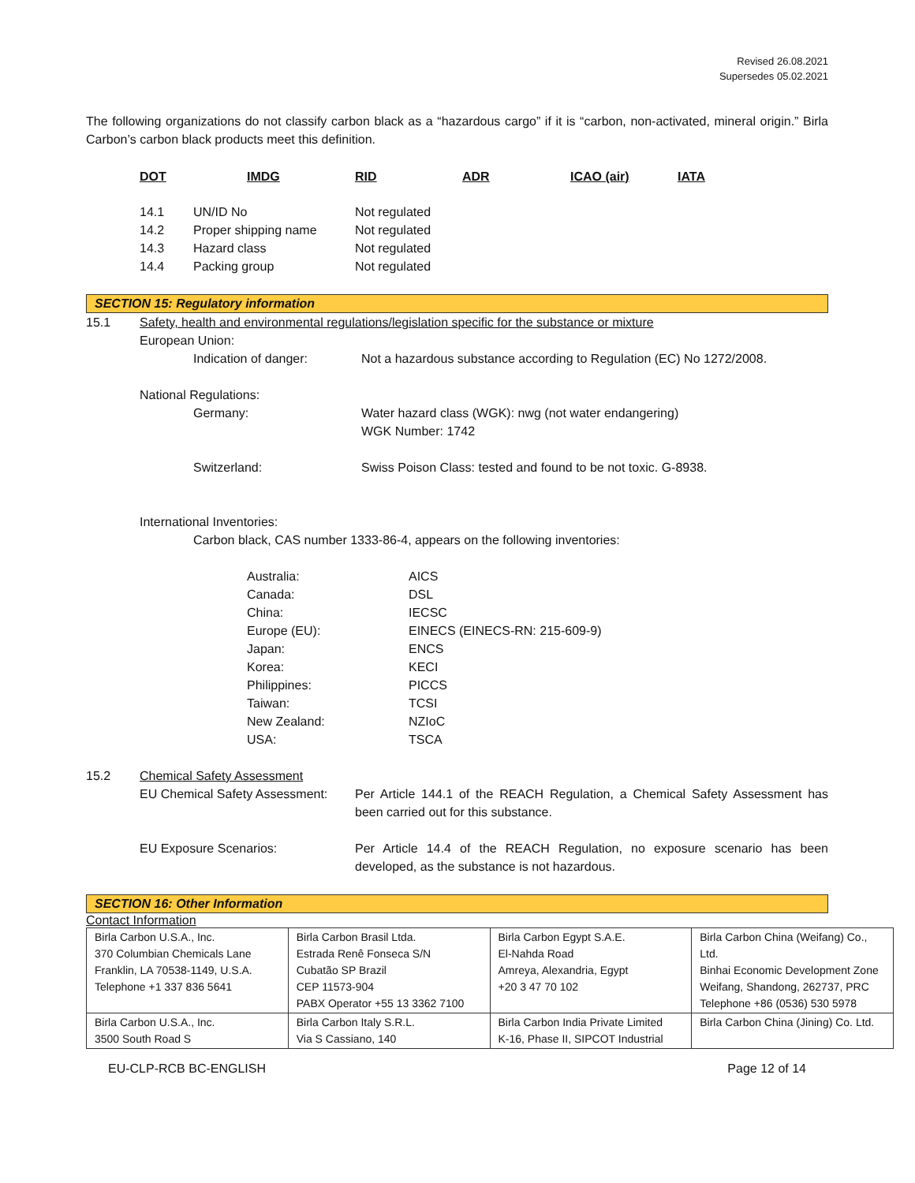Revised 26.08.2021
Supersedes 05.02.2021
The following organizations do not classify carbon black as a “hazardous cargo” if it is “carbon, non-activated, mineral origin.” Birla Carbon’s carbon black products meet this definition.
DOT IMDG RID ADR ICAO (air) IATA
14.1 UN/ID No Not regulated
14.2 Proper shipping name Not regulated
14.3 Hazard class Not regulated
14.4 Packing group Not regulated
SECTION 15: Regulatory information
15.1 Safety, health and environmental regulations/legislation specific for the substance or mixture
European Union:
Indication of danger: Not a hazardous substance according to Regulation (EC) No 1272/2008.
National Regulations:
Germany: Water hazard class (WGK): nwg (not water endangering)
WGK Number: 1742
Switzerland: Swiss Poison Class: tested and found to be not toxic. G-8938.
International Inventories:
Carbon black, CAS number 1333-86-4, appears on the following inventories:
Australia: AICS
Canada: DSL
China: IECSC
Europe (EU): EINECS (EINECS-RN: 215-609-9)
Japan: ENCS
Korea: KECI
Philippines: PICCS
Taiwan: TCSI
New Zealand: NZIoC
USA: TSCA
15.2 Chemical Safety Assessment
EU Chemical Safety Assessment: Per Article 144.1 of the REACH Regulation, a Chemical Safety Assessment has been carried out for this substance.
EU Exposure Scenarios: Per Article 14.4 of the REACH Regulation, no exposure scenario has been developed, as the substance is not hazardous.
SECTION 16: Other Information
Contact Information
| Birla Carbon U.S.A., Inc. 370 Columbian Chemicals Lane Franklin, LA 70538-1149, U.S.A. Telephone +1 337 836 5641 | Birla Carbon Brasil Ltda. Estrada Renê Fonseca S/N Cubatão SP Brazil CEP 11573-904 PABX Operator +55 13 3362 7100 | Birla Carbon Egypt S.A.E. El-Nahda Road Amreya, Alexandria, Egypt +20 3 47 70 102 | Birla Carbon China (Weifang) Co., Ltd. Binhai Economic Development Zone Weifang, Shandong, 262737, PRC Telephone +86 (0536) 530 5978 |
| Birla Carbon U.S.A., Inc. 3500 South Road S | Birla Carbon Italy S.R.L. Via S Cassiano, 140 | Birla Carbon India Private Limited K-16, Phase II, SIPCOT Industrial | Birla Carbon China (Jining) Co. Ltd. |
EU-CLP-RCB BC-ENGLISH Page 12 of 14